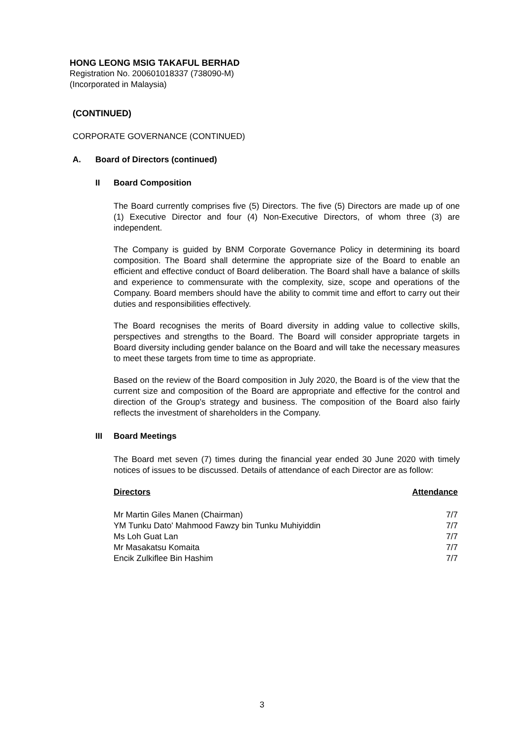HONG LEONG MSIG TAKAFUL BERHAD
Registration No. 200601018337 (738090-M)
(Incorporated in Malaysia)
(CONTINUED)
CORPORATE GOVERNANCE (CONTINUED)
A. Board of Directors (continued)
II Board Composition
The Board currently comprises five (5) Directors. The five (5) Directors are made up of one (1) Executive Director and four (4) Non-Executive Directors, of whom three (3) are independent.
The Company is guided by BNM Corporate Governance Policy in determining its board composition. The Board shall determine the appropriate size of the Board to enable an efficient and effective conduct of Board deliberation. The Board shall have a balance of skills and experience to commensurate with the complexity, size, scope and operations of the Company. Board members should have the ability to commit time and effort to carry out their duties and responsibilities effectively.
The Board recognises the merits of Board diversity in adding value to collective skills, perspectives and strengths to the Board. The Board will consider appropriate targets in Board diversity including gender balance on the Board and will take the necessary measures to meet these targets from time to time as appropriate.
Based on the review of the Board composition in July 2020, the Board is of the view that the current size and composition of the Board are appropriate and effective for the control and direction of the Group's strategy and business. The composition of the Board also fairly reflects the investment of shareholders in the Company.
III Board Meetings
The Board met seven (7) times during the financial year ended 30 June 2020 with timely notices of issues to be discussed. Details of attendance of each Director are as follow:
| Directors | Attendance |
| --- | --- |
| Mr Martin Giles Manen (Chairman) | 7/7 |
| YM Tunku Dato' Mahmood Fawzy bin Tunku Muhiyiddin | 7/7 |
| Ms Loh Guat Lan | 7/7 |
| Mr Masakatsu Komaita | 7/7 |
| Encik Zulkiflee Bin Hashim | 7/7 |
3